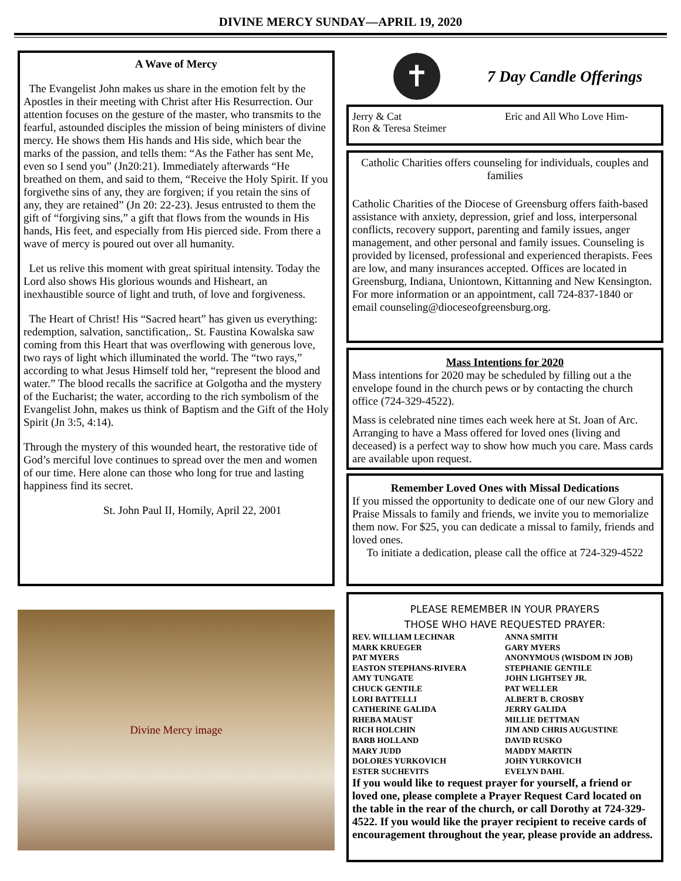DIVINE MERCY SUNDAY—APRIL 19, 2020
A Wave of Mercy
The Evangelist John makes us share in the emotion felt by the Apostles in their meeting with Christ after His Resurrection. Our attention focuses on the gesture of the master, who transmits to the fearful, astounded disciples the mission of being ministers of divine mercy. He shows them His hands and His side, which bear the marks of the passion, and tells them: “As the Father has sent Me, even so I send you” (Jn20:21). Immediately afterwards “He breathed on them, and said to them, “Receive the Holy Spirit. If you forgivethe sins of any, they are forgiven; if you retain the sins of any, they are retained” (Jn 20: 22-23). Jesus entrusted to them the gift of “forgiving sins,” a gift that flows from the wounds in His hands, His feet, and especially from His pierced side. From there a wave of mercy is poured out over all humanity.
Let us relive this moment with great spiritual intensity. Today the Lord also shows His glorious wounds and Hisheart, an inexhaustible source of light and truth, of love and forgiveness.
The Heart of Christ! His “Sacred heart” has given us everything: redemption, salvation, sanctification,. St. Faustina Kowalska saw coming from this Heart that was overflowing with generous love, two rays of light which illuminated the world. The “two rays,” according to what Jesus Himself told her, “represent the blood and water.” The blood recalls the sacrifice at Golgotha and the mystery of the Eucharist; the water, according to the rich symbolism of the Evangelist John, makes us think of Baptism and the Gift of the Holy Spirit (Jn 3:5, 4:14).
Through the mystery of this wounded heart, the restorative tide of God’s merciful love continues to spread over the men and women of our time. Here alone can those who long for true and lasting happiness find its secret.
St. John Paul II, Homily, April 22, 2001
Divine Mercy image
✝
7 Day Candle Offerings
Jerry & Cat
Ron & Teresa Steimer
Eric and All Who Love Him-
Catholic Charities offers counseling for individuals, couples and families
Catholic Charities of the Diocese of Greensburg offers faith-based assistance with anxiety, depression, grief and loss, interpersonal conflicts, recovery support, parenting and family issues, anger management, and other personal and family issues. Counseling is provided by licensed, professional and experienced therapists. Fees are low, and many insurances accepted. Offices are located in Greensburg, Indiana, Uniontown, Kittanning and New Kensington. For more information or an appointment, call 724-837-1840 or email counseling@dioceseofgreensburg.org.
Mass Intentions for 2020
Mass intentions for 2020 may be scheduled by filling out a the envelope found in the church pews or by contacting the church office (724-329-4522).
Mass is celebrated nine times each week here at St. Joan of Arc. Arranging to have a Mass offered for loved ones (living and deceased) is a perfect way to show how much you care. Mass cards are available upon request.
Remember Loved Ones with Missal Dedications
If you missed the opportunity to dedicate one of our new Glory and Praise Missals to family and friends, we invite you to memorialize them now. For $25, you can dedicate a missal to family, friends and loved ones.
To initiate a dedication, please call the office at 724-329-4522
PLEASE REMEMBER IN YOUR PRAYERS
THOSE WHO HAVE REQUESTED PRAYER:
REV. WILLIAM LECHNAR
MARK KRUEGER
PAT MYERS
EASTON STEPHANS-RIVERA
AMY TUNGATE
CHUCK GENTILE
LORI BATTELLI
CATHERINE GALIDA
RHEBA MAUST
RICH HOLCHIN
BARB HOLLAND
MARY JUDD
DOLORES YURKOVICH
ESTER SUCHEVITS
ANNA SMITH
GARY MYERS
ANONYMOUS (WISDOM IN JOB)
STEPHANIE GENTILE
JOHN LIGHTSEY JR.
PAT WELLER
ALBERT B. CROSBY
JERRY GALIDA
MILLIE DETTMAN
JIM AND CHRIS AUGUSTINE
DAVID RUSKO
MADDY MARTIN
JOHN YURKOVICH
EVELYN DAHL
If you would like to request prayer for yourself, a friend or loved one, please complete a Prayer Request Card located on the table in the rear of the church, or call Dorothy at 724-329-4522. If you would like the prayer recipient to receive cards of encouragement throughout the year, please provide an address.